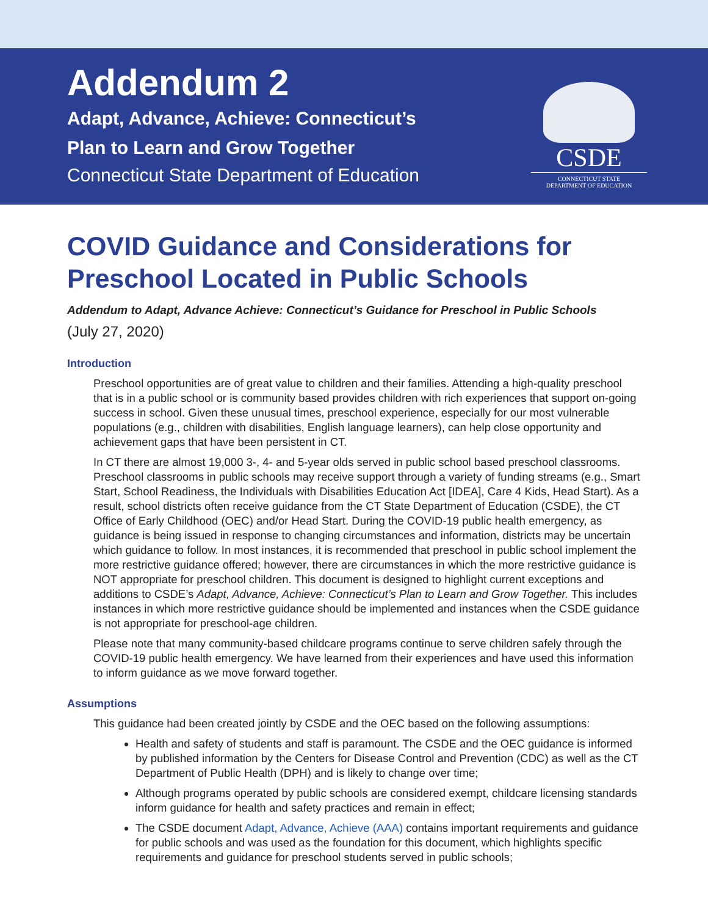Addendum 2
Adapt, Advance, Achieve: Connecticut’s
Plan to Learn and Grow Together
Connecticut State Department of Education
CSDE
CONNECTICUT STATE
DEPARTMENT OF EDUCATION
COVID Guidance and Considerations for Preschool Located in Public Schools
Addendum to Adapt, Advance Achieve: Connecticut’s Guidance for Preschool in Public Schools
(July 27, 2020)
Introduction
Preschool opportunities are of great value to children and their families. Attending a high-quality preschool that is in a public school or is community based provides children with rich experiences that support on-going success in school. Given these unusual times, preschool experience, especially for our most vulnerable populations (e.g., children with disabilities, English language learners), can help close opportunity and achievement gaps that have been persistent in CT.
In CT there are almost 19,000 3-, 4- and 5-year olds served in public school based preschool classrooms. Preschool classrooms in public schools may receive support through a variety of funding streams (e.g., Smart Start, School Readiness, the Individuals with Disabilities Education Act [IDEA], Care 4 Kids, Head Start). As a result, school districts often receive guidance from the CT State Department of Education (CSDE), the CT Office of Early Childhood (OEC) and/or Head Start. During the COVID-19 public health emergency, as guidance is being issued in response to changing circumstances and information, districts may be uncertain which guidance to follow. In most instances, it is recommended that preschool in public school implement the more restrictive guidance offered; however, there are circumstances in which the more restrictive guidance is NOT appropriate for preschool children. This document is designed to highlight current exceptions and additions to CSDE’s Adapt, Advance, Achieve: Connecticut’s Plan to Learn and Grow Together. This includes instances in which more restrictive guidance should be implemented and instances when the CSDE guidance is not appropriate for preschool-age children.
Please note that many community-based childcare programs continue to serve children safely through the COVID-19 public health emergency. We have learned from their experiences and have used this information to inform guidance as we move forward together.
Assumptions
This guidance had been created jointly by CSDE and the OEC based on the following assumptions:
Health and safety of students and staff is paramount. The CSDE and the OEC guidance is informed by published information by the Centers for Disease Control and Prevention (CDC) as well as the CT Department of Public Health (DPH) and is likely to change over time;
Although programs operated by public schools are considered exempt, childcare licensing standards inform guidance for health and safety practices and remain in effect;
The CSDE document Adapt, Advance, Achieve (AAA) contains important requirements and guidance for public schools and was used as the foundation for this document, which highlights specific requirements and guidance for preschool students served in public schools;